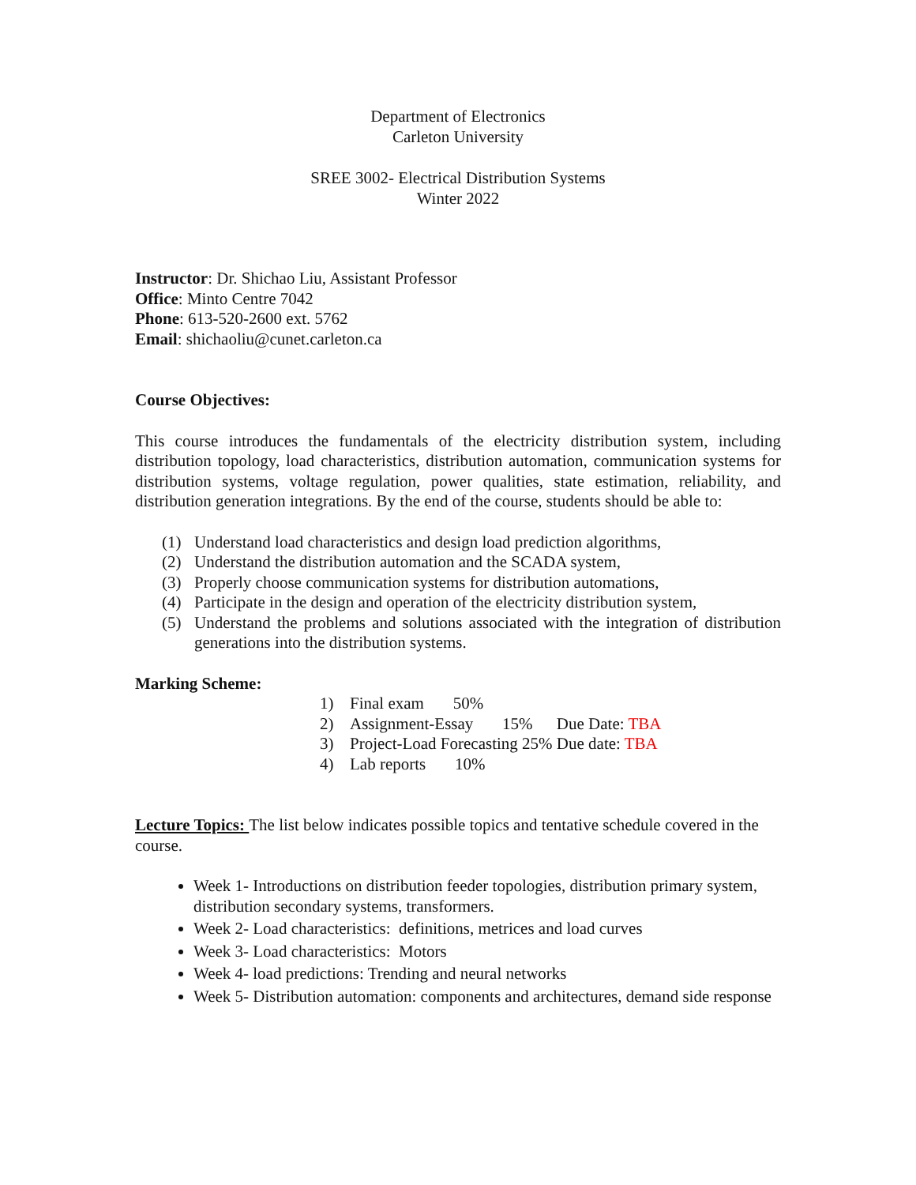Department of Electronics
Carleton University
SREE 3002- Electrical Distribution Systems
Winter 2022
Instructor: Dr. Shichao Liu, Assistant Professor
Office: Minto Centre 7042
Phone: 613-520-2600 ext. 5762
Email: shichaoliu@cunet.carleton.ca
Course Objectives:
This course introduces the fundamentals of the electricity distribution system, including distribution topology, load characteristics, distribution automation, communication systems for distribution systems, voltage regulation, power qualities, state estimation, reliability, and distribution generation integrations. By the end of the course, students should be able to:
(1) Understand load characteristics and design load prediction algorithms,
(2) Understand the distribution automation and the SCADA system,
(3) Properly choose communication systems for distribution automations,
(4) Participate in the design and operation of the electricity distribution system,
(5) Understand the problems and solutions associated with the integration of distribution generations into the distribution systems.
Marking Scheme:
| 1) | Final exam 50% | |
| 2) | Assignment-Essay 15% | Due Date: TBA |
| 3) | Project-Load Forecasting 25% | Due date: TBA |
| 4) | Lab reports 10% | |
Lecture Topics: The list below indicates possible topics and tentative schedule covered in the course.
Week 1- Introductions on distribution feeder topologies, distribution primary system, distribution secondary systems, transformers.
Week 2- Load characteristics: definitions, metrices and load curves
Week 3- Load characteristics: Motors
Week 4- load predictions: Trending and neural networks
Week 5- Distribution automation: components and architectures, demand side response